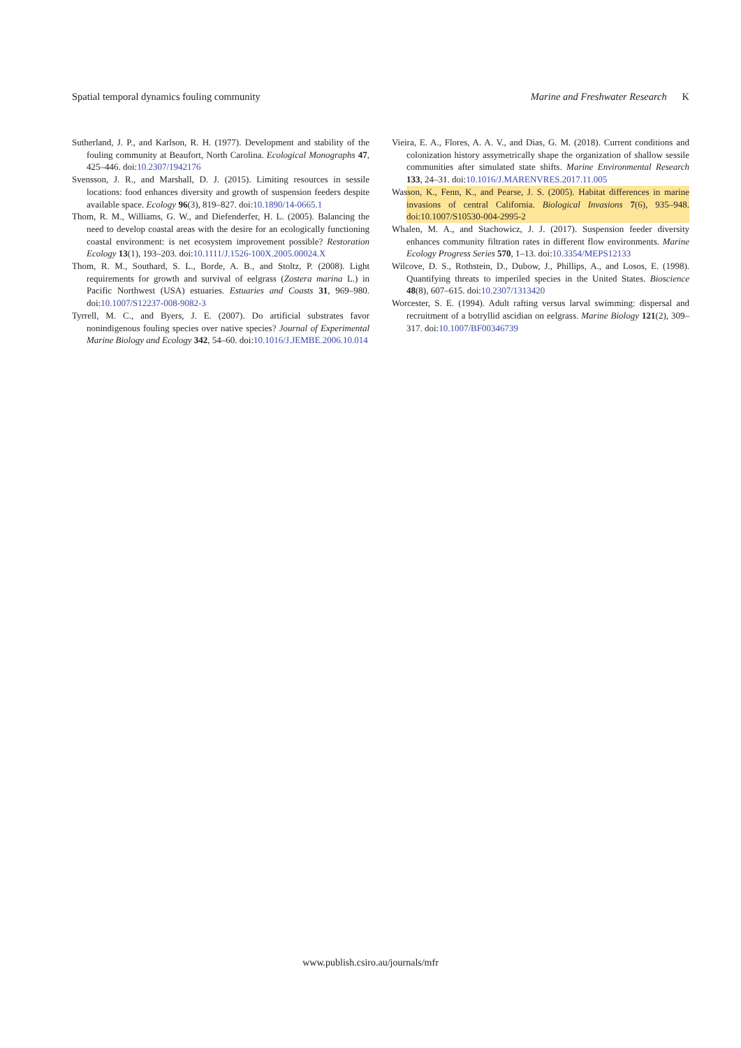Spatial temporal dynamics fouling community Marine and Freshwater Research K
Sutherland, J. P., and Karlson, R. H. (1977). Development and stability of the fouling community at Beaufort, North Carolina. Ecological Monographs 47, 425–446. doi:10.2307/1942176
Svensson, J. R., and Marshall, D. J. (2015). Limiting resources in sessile locations: food enhances diversity and growth of suspension feeders despite available space. Ecology 96(3), 819–827. doi:10.1890/14-0665.1
Thom, R. M., Williams, G. W., and Diefenderfer, H. L. (2005). Balancing the need to develop coastal areas with the desire for an ecologically functioning coastal environment: is net ecosystem improvement possible? Restoration Ecology 13(1), 193–203. doi:10.1111/J.1526-100X.2005.00024.X
Thom, R. M., Southard, S. L., Borde, A. B., and Stoltz, P. (2008). Light requirements for growth and survival of eelgrass (Zostera marina L.) in Pacific Northwest (USA) estuaries. Estuaries and Coasts 31, 969–980. doi:10.1007/S12237-008-9082-3
Tyrrell, M. C., and Byers, J. E. (2007). Do artificial substrates favor nonindigenous fouling species over native species? Journal of Experimental Marine Biology and Ecology 342, 54–60. doi:10.1016/J.JEMBE.2006.10.014
Vieira, E. A., Flores, A. A. V., and Dias, G. M. (2018). Current conditions and colonization history assymetrically shape the organization of shallow sessile communities after simulated state shifts. Marine Environmental Research 133, 24–31. doi:10.1016/J.MARENVRES.2017.11.005
Wasson, K., Fenn, K., and Pearse, J. S. (2005). Habitat differences in marine invasions of central California. Biological Invasions 7(6), 935–948. doi:10.1007/S10530-004-2995-2
Whalen, M. A., and Stachowicz, J. J. (2017). Suspension feeder diversity enhances community filtration rates in different flow environments. Marine Ecology Progress Series 570, 1–13. doi:10.3354/MEPS12133
Wilcove, D. S., Rothstein, D., Dubow, J., Phillips, A., and Losos, E. (1998). Quantifying threats to imperiled species in the United States. Bioscience 48(8), 607–615. doi:10.2307/1313420
Worcester, S. E. (1994). Adult rafting versus larval swimming: dispersal and recruitment of a botryllid ascidian on eelgrass. Marine Biology 121(2), 309–317. doi:10.1007/BF00346739
www.publish.csiro.au/journals/mfr